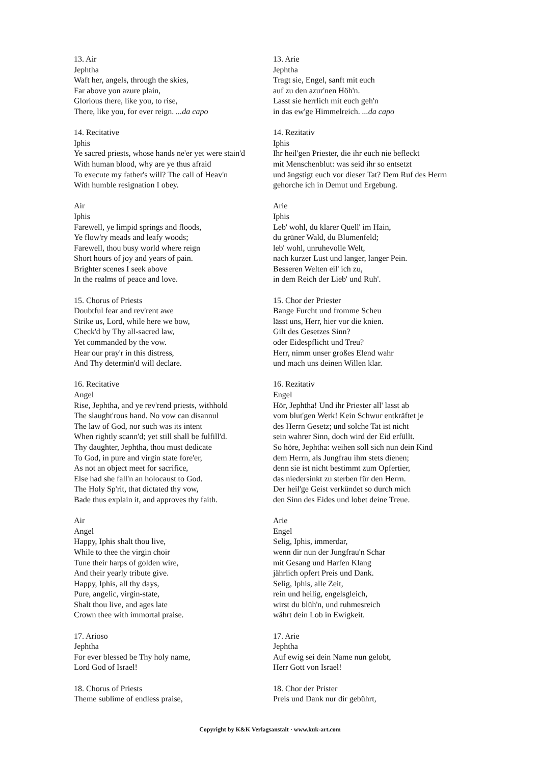13. Air
Jephtha
Waft her, angels, through the skies,
Far above yon azure plain,
Glorious there, like you, to rise,
There, like you, for ever reign. ...da capo
14. Recitative
Iphis
Ye sacred priests, whose hands ne'er yet were stain'd
With human blood, why are ye thus afraid
To execute my father's will? The call of Heav'n
With humble resignation I obey.
Air
Iphis
Farewell, ye limpid springs and floods,
Ye flow'ry meads and leafy woods;
Farewell, thou busy world where reign
Short hours of joy and years of pain.
Brighter scenes I seek above
In the realms of peace and love.
15. Chorus of Priests
Doubtful fear and rev'rent awe
Strike us, Lord, while here we bow,
Check'd by Thy all-sacred law,
Yet commanded by the vow.
Hear our pray'r in this distress,
And Thy determin'd will declare.
16. Recitative
Angel
Rise, Jephtha, and ye rev'rend priests, withhold
The slaught'rous hand. No vow can disannul
The law of God, nor such was its intent
When rightly scann'd; yet still shall be fulfill'd.
Thy daughter, Jephtha, thou must dedicate
To God, in pure and virgin state fore'er,
As not an object meet for sacrifice,
Else had she fall'n an holocaust to God.
The Holy Sp'rit, that dictated thy vow,
Bade thus explain it, and approves thy faith.
Air
Angel
Happy, Iphis shalt thou live,
While to thee the virgin choir
Tune their harps of golden wire,
And their yearly tribute give.
Happy, Iphis, all thy days,
Pure, angelic, virgin-state,
Shalt thou live, and ages late
Crown thee with immortal praise.
17. Arioso
Jephtha
For ever blessed be Thy holy name,
Lord God of Israel!
18. Chorus of Priests
Theme sublime of endless praise,
13. Arie
Jephtha
Tragt sie, Engel, sanft mit euch
auf zu den azur'nen Höh'n.
Lasst sie herrlich mit euch geh'n
in das ew'ge Himmelreich. ...da capo
14. Rezitativ
Iphis
Ihr heil'gen Priester, die ihr euch nie befleckt
mit Menschenblut: was seid ihr so entsetzt
und ängstigt euch vor dieser Tat? Dem Ruf des Herrn
gehorche ich in Demut und Ergebung.
Arie
Iphis
Leb' wohl, du klarer Quell' im Hain,
du grüner Wald, du Blumenfeld;
leb' wohl, unruhevolle Welt,
nach kurzer Lust und langer, langer Pein.
Besseren Welten eil' ich zu,
in dem Reich der Lieb' und Ruh'.
15. Chor der Priester
Bange Furcht und fromme Scheu
lässt uns, Herr, hier vor die knien.
Gilt des Gesetzes Sinn?
oder Eidespflicht und Treu?
Herr, nimm unser großes Elend wahr
und mach uns deinen Willen klar.
16. Rezitativ
Engel
Hör, Jephtha! Und ihr Priester all' lasst ab
vom blut'gen Werk! Kein Schwur entkräftet je
des Herrn Gesetz; und solche Tat ist nicht
sein wahrer Sinn, doch wird der Eid erfüllt.
So höre, Jephtha: weihen soll sich nun dein Kind
dem Herrn, als Jungfrau ihm stets dienen;
denn sie ist nicht bestimmt zum Opfertier,
das niedersinkt zu sterben für den Herrn.
Der heil'ge Geist verkündet so durch mich
den Sinn des Eides und lobet deine Treue.
Arie
Engel
Selig, Iphis, immerdar,
wenn dir nun der Jungfrau'n Schar
mit Gesang und Harfen Klang
jährlich opfert Preis und Dank.
Selig, Iphis, alle Zeit,
rein und heilig, engelsgleich,
wirst du blüh'n, und ruhmesreich
währt dein Lob in Ewigkeit.
17. Arie
Jephtha
Auf ewig sei dein Name nun gelobt,
Herr Gott von Israel!
18. Chor der Prister
Preis und Dank nur dir gebührt,
Copyright by K&K Verlagsanstalt · www.kuk-art.com